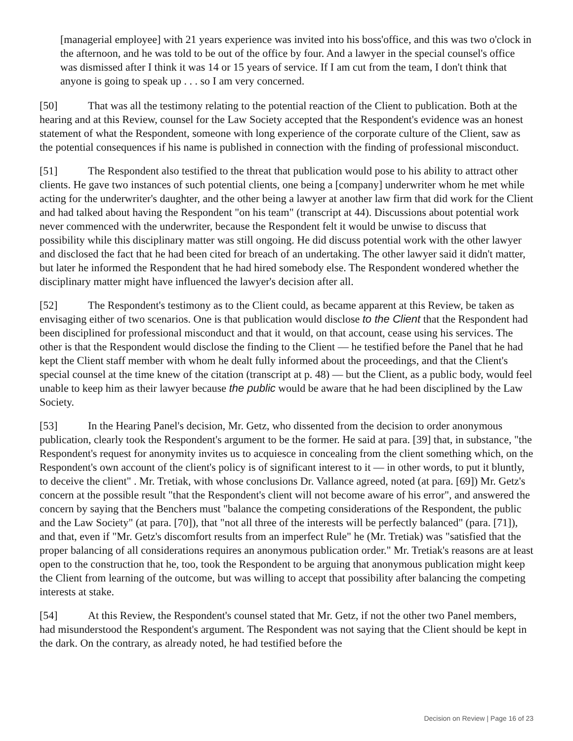[managerial employee] with 21 years experience was invited into his boss'office, and this was two o'clock in the afternoon, and he was told to be out of the office by four. And a lawyer in the special counsel's office was dismissed after I think it was 14 or 15 years of service. If I am cut from the team, I don't think that anyone is going to speak up . . . so I am very concerned.
[50] That was all the testimony relating to the potential reaction of the Client to publication. Both at the hearing and at this Review, counsel for the Law Society accepted that the Respondent's evidence was an honest statement of what the Respondent, someone with long experience of the corporate culture of the Client, saw as the potential consequences if his name is published in connection with the finding of professional misconduct.
[51] The Respondent also testified to the threat that publication would pose to his ability to attract other clients. He gave two instances of such potential clients, one being a [company] underwriter whom he met while acting for the underwriter's daughter, and the other being a lawyer at another law firm that did work for the Client and had talked about having the Respondent "on his team" (transcript at 44). Discussions about potential work never commenced with the underwriter, because the Respondent felt it would be unwise to discuss that possibility while this disciplinary matter was still ongoing. He did discuss potential work with the other lawyer and disclosed the fact that he had been cited for breach of an undertaking. The other lawyer said it didn't matter, but later he informed the Respondent that he had hired somebody else. The Respondent wondered whether the disciplinary matter might have influenced the lawyer's decision after all.
[52] The Respondent's testimony as to the Client could, as became apparent at this Review, be taken as envisaging either of two scenarios. One is that publication would disclose to the Client that the Respondent had been disciplined for professional misconduct and that it would, on that account, cease using his services. The other is that the Respondent would disclose the finding to the Client — he testified before the Panel that he had kept the Client staff member with whom he dealt fully informed about the proceedings, and that the Client's special counsel at the time knew of the citation (transcript at p. 48) — but the Client, as a public body, would feel unable to keep him as their lawyer because the public would be aware that he had been disciplined by the Law Society.
[53] In the Hearing Panel's decision, Mr. Getz, who dissented from the decision to order anonymous publication, clearly took the Respondent's argument to be the former. He said at para. [39] that, in substance, "the Respondent's request for anonymity invites us to acquiesce in concealing from the client something which, on the Respondent's own account of the client's policy is of significant interest to it — in other words, to put it bluntly, to deceive the client" . Mr. Tretiak, with whose conclusions Dr. Vallance agreed, noted (at para. [69]) Mr. Getz's concern at the possible result "that the Respondent's client will not become aware of his error", and answered the concern by saying that the Benchers must "balance the competing considerations of the Respondent, the public and the Law Society" (at para. [70]), that "not all three of the interests will be perfectly balanced" (para. [71]), and that, even if "Mr. Getz's discomfort results from an imperfect Rule" he (Mr. Tretiak) was "satisfied that the proper balancing of all considerations requires an anonymous publication order." Mr. Tretiak's reasons are at least open to the construction that he, too, took the Respondent to be arguing that anonymous publication might keep the Client from learning of the outcome, but was willing to accept that possibility after balancing the competing interests at stake.
[54] At this Review, the Respondent's counsel stated that Mr. Getz, if not the other two Panel members, had misunderstood the Respondent's argument. The Respondent was not saying that the Client should be kept in the dark. On the contrary, as already noted, he had testified before the
Decision on Review | Page 16 of 23